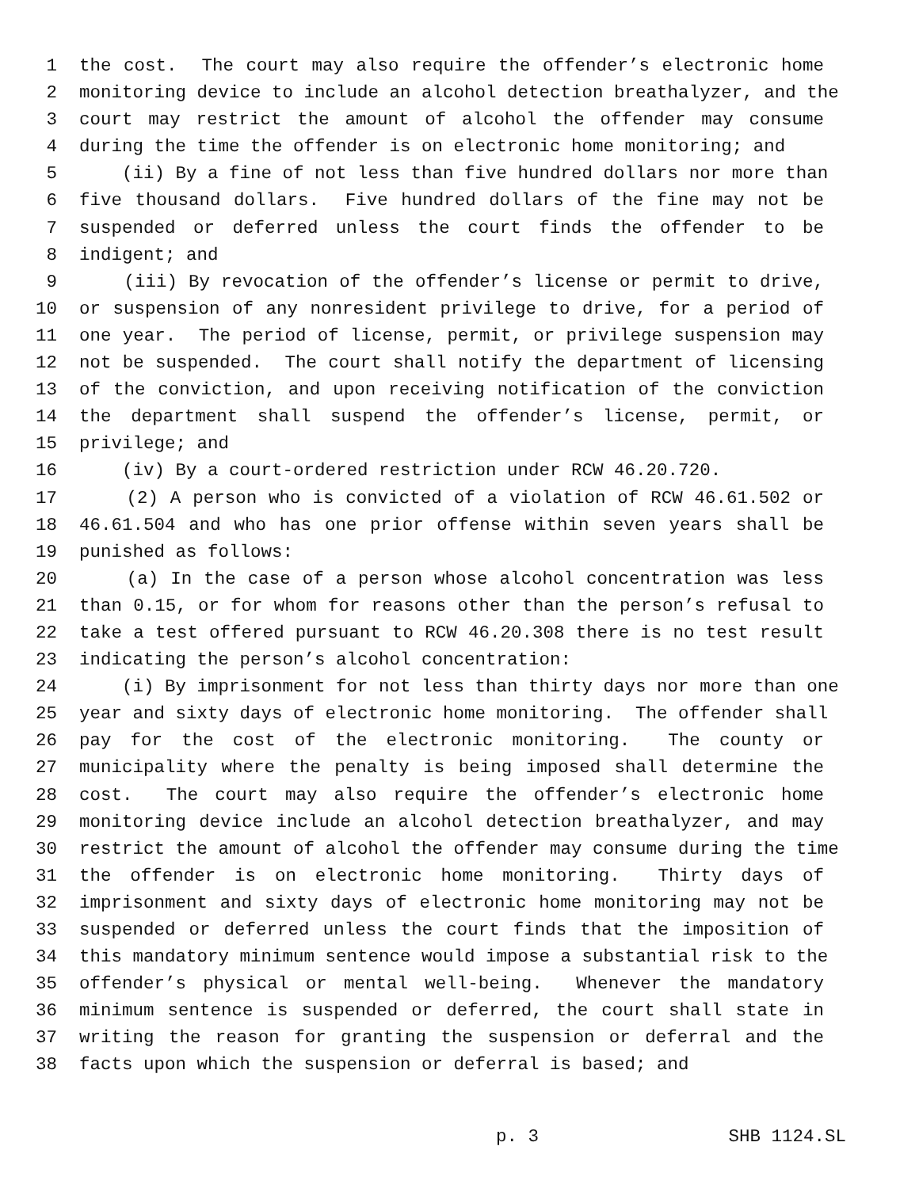1 the cost. The court may also require the offender’s electronic home
2 monitoring device to include an alcohol detection breathalyzer, and the
3 court may restrict the amount of alcohol the offender may consume
4 during the time the offender is on electronic home monitoring; and
5 (ii) By a fine of not less than five hundred dollars nor more than
6 five thousand dollars. Five hundred dollars of the fine may not be
7 suspended or deferred unless the court finds the offender to be
8 indigent; and
9 (iii) By revocation of the offender’s license or permit to drive,
10 or suspension of any nonresident privilege to drive, for a period of
11 one year. The period of license, permit, or privilege suspension may
12 not be suspended. The court shall notify the department of licensing
13 of the conviction, and upon receiving notification of the conviction
14 the department shall suspend the offender’s license, permit, or
15 privilege; and
16 (iv) By a court-ordered restriction under RCW 46.20.720.
17 (2) A person who is convicted of a violation of RCW 46.61.502 or
18 46.61.504 and who has one prior offense within seven years shall be
19 punished as follows:
20 (a) In the case of a person whose alcohol concentration was less
21 than 0.15, or for whom for reasons other than the person’s refusal to
22 take a test offered pursuant to RCW 46.20.308 there is no test result
23 indicating the person’s alcohol concentration:
24 (i) By imprisonment for not less than thirty days nor more than one
25 year and sixty days of electronic home monitoring. The offender shall
26 pay for the cost of the electronic monitoring. The county or
27 municipality where the penalty is being imposed shall determine the
28 cost. The court may also require the offender’s electronic home
29 monitoring device include an alcohol detection breathalyzer, and may
30 restrict the amount of alcohol the offender may consume during the time
31 the offender is on electronic home monitoring. Thirty days of
32 imprisonment and sixty days of electronic home monitoring may not be
33 suspended or deferred unless the court finds that the imposition of
34 this mandatory minimum sentence would impose a substantial risk to the
35 offender’s physical or mental well-being. Whenever the mandatory
36 minimum sentence is suspended or deferred, the court shall state in
37 writing the reason for granting the suspension or deferral and the
38 facts upon which the suspension or deferral is based; and
p. 3 SHB 1124.SL